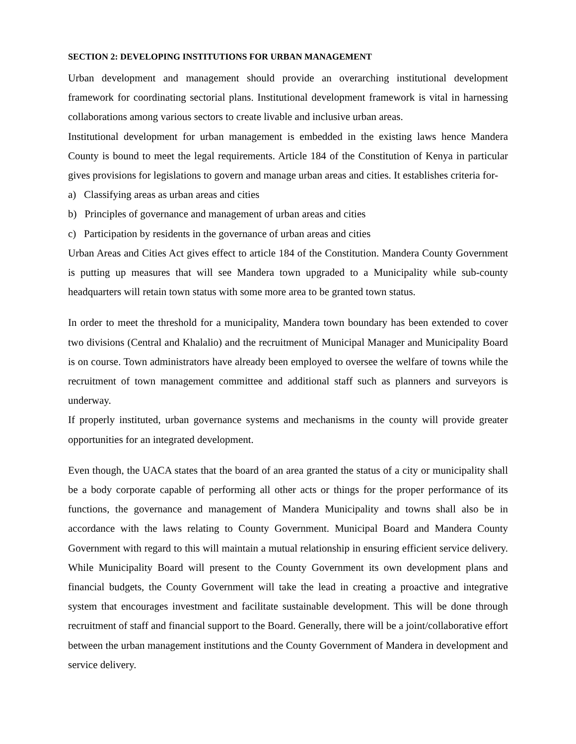SECTION 2: DEVELOPING INSTITUTIONS FOR URBAN MANAGEMENT
Urban development and management should provide an overarching institutional development framework for coordinating sectorial plans. Institutional development framework is vital in harnessing collaborations among various sectors to create livable and inclusive urban areas.
Institutional development for urban management is embedded in the existing laws hence Mandera County is bound to meet the legal requirements. Article 184 of the Constitution of Kenya in particular gives provisions for legislations to govern and manage urban areas and cities. It establishes criteria for-
a) Classifying areas as urban areas and cities
b) Principles of governance and management of urban areas and cities
c) Participation by residents in the governance of urban areas and cities
Urban Areas and Cities Act gives effect to article 184 of the Constitution. Mandera County Government is putting up measures that will see Mandera town upgraded to a Municipality while sub-county headquarters will retain town status with some more area to be granted town status.
In order to meet the threshold for a municipality, Mandera town boundary has been extended to cover two divisions (Central and Khalalio) and the recruitment of Municipal Manager and Municipality Board is on course. Town administrators have already been employed to oversee the welfare of towns while the recruitment of town management committee and additional staff such as planners and surveyors is underway.
If properly instituted, urban governance systems and mechanisms in the county will provide greater opportunities for an integrated development.
Even though, the UACA states that the board of an area granted the status of a city or municipality shall be a body corporate capable of performing all other acts or things for the proper performance of its functions, the governance and management of Mandera Municipality and towns shall also be in accordance with the laws relating to County Government. Municipal Board and Mandera County Government with regard to this will maintain a mutual relationship in ensuring efficient service delivery. While Municipality Board will present to the County Government its own development plans and financial budgets, the County Government will take the lead in creating a proactive and integrative system that encourages investment and facilitate sustainable development. This will be done through recruitment of staff and financial support to the Board. Generally, there will be a joint/collaborative effort between the urban management institutions and the County Government of Mandera in development and service delivery.